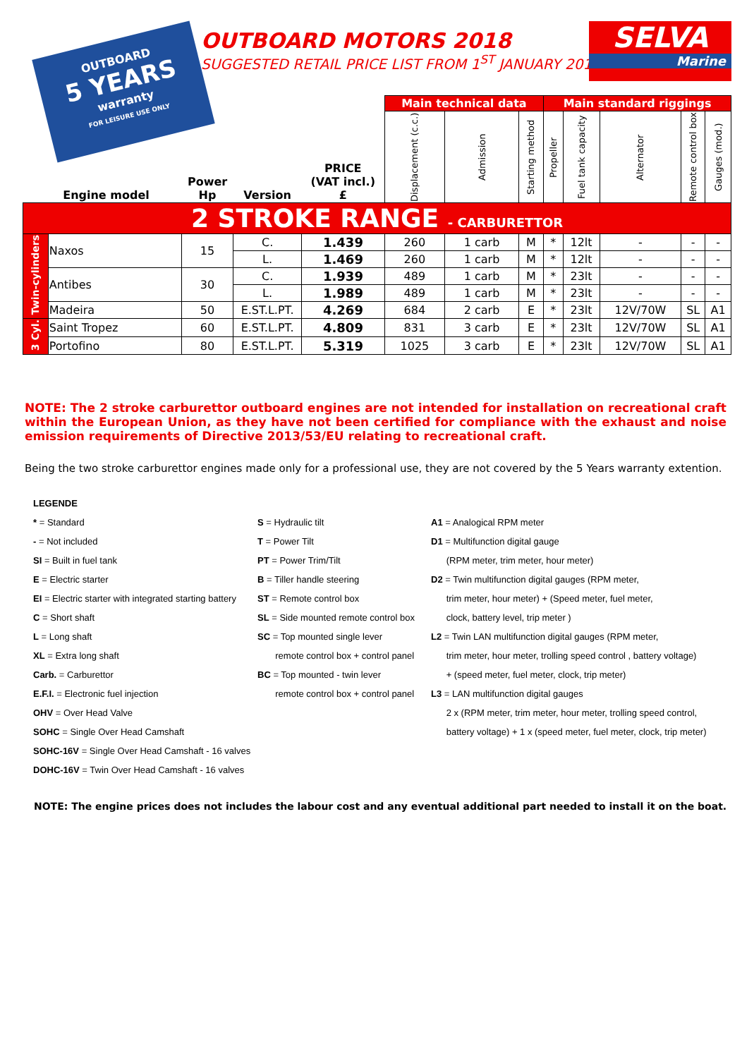OUTBOARD
5 YEARS
warranty
FOR LEISURE USE ONLY
OUTBOARD MOTORS 2018
SUGGESTED RETAIL PRICE LIST FROM 1<sup>ST</sup> JANUARY 2018
SELVA
Marine
| Engine model | | Power Hp | Version | PRICE (VAT incl.) £ | Main technical data | | | Main standard riggings | | | | |
| --- | --- | --- | --- | --- | --- | --- | --- | --- | --- | --- | --- | --- |
| | | | | | Displacement (c.c.) | Admission | Starting method | Propeller | Fuel tank capacity | Alternator | Remote control box | Gauges (mod.) |
| 2 STROKE RANGE - CARBURETTOR | | | | | | | | | | | | |
| Twin-cylinders | Naxos | 15 | C. | 1.439 | 260 | 1 carb | M | * | 12lt | - | - | - |
| | | | L. | 1.469 | 260 | 1 carb | M | * | 12lt | - | - | - |
| | Antibes | 30 | C. | 1.939 | 489 | 1 carb | M | * | 23lt | - | - | - |
| | | | L. | 1.989 | 489 | 1 carb | M | * | 23lt | - | - | - |
| | Madeira | 50 | E.ST.L.PT. | 4.269 | 684 | 2 carb | E | * | 23lt | 12V/70W | SL | A1 |
| 3 Cyl. | Saint Tropez | 60 | E.ST.L.PT. | 4.809 | 831 | 3 carb | E | * | 23lt | 12V/70W | SL | A1 |
| | Portofino | 80 | E.ST.L.PT. | 5.319 | 1025 | 3 carb | E | * | 23lt | 12V/70W | SL | A1 |
NOTE: The 2 stroke carburettor outboard engines are not intended for installation on recreational craft within the European Union, as they have not been certified for compliance with the exhaust and noise emission requirements of Directive 2013/53/EU relating to recreational craft.
Being the two stroke carburettor engines made only for a professional use, they are not covered by the 5 Years warranty extention.
LEGENDE
* = Standard
- = Not included
SI = Built in fuel tank
E = Electric starter
EI = Electric starter with integrated starting battery
C = Short shaft
L = Long shaft
XL = Extra long shaft
Carb. = Carburettor
E.F.I. = Electronic fuel injection
OHV = Over Head Valve
SOHC = Single Over Head Camshaft
SOHC-16V = Single Over Head Camshaft - 16 valves
DOHC-16V = Twin Over Head Camshaft - 16 valves
S = Hydraulic tilt
T = Power Tilt
PT = Power Trim/Tilt
B = Tiller handle steering
ST = Remote control box
SL = Side mounted remote control box
SC = Top mounted single lever
remote control box + control panel
BC = Top mounted - twin lever
remote control box + control panel
A1 = Analogical RPM meter
D1 = Multifunction digital gauge
(RPM meter, trim meter, hour meter)
D2 = Twin multifunction digital gauges (RPM meter,
trim meter, hour meter) + (Speed meter, fuel meter,
clock, battery level, trip meter )
L2 = Twin LAN multifunction digital gauges (RPM meter,
trim meter, hour meter, trolling speed control , battery voltage)
+ (speed meter, fuel meter, clock, trip meter)
L3 = LAN multifunction digital gauges
2 x (RPM meter, trim meter, hour meter, trolling speed control,
battery voltage) + 1 x (speed meter, fuel meter, clock, trip meter)
NOTE: The engine prices does not includes the labour cost and any eventual additional part needed to install it on the boat.